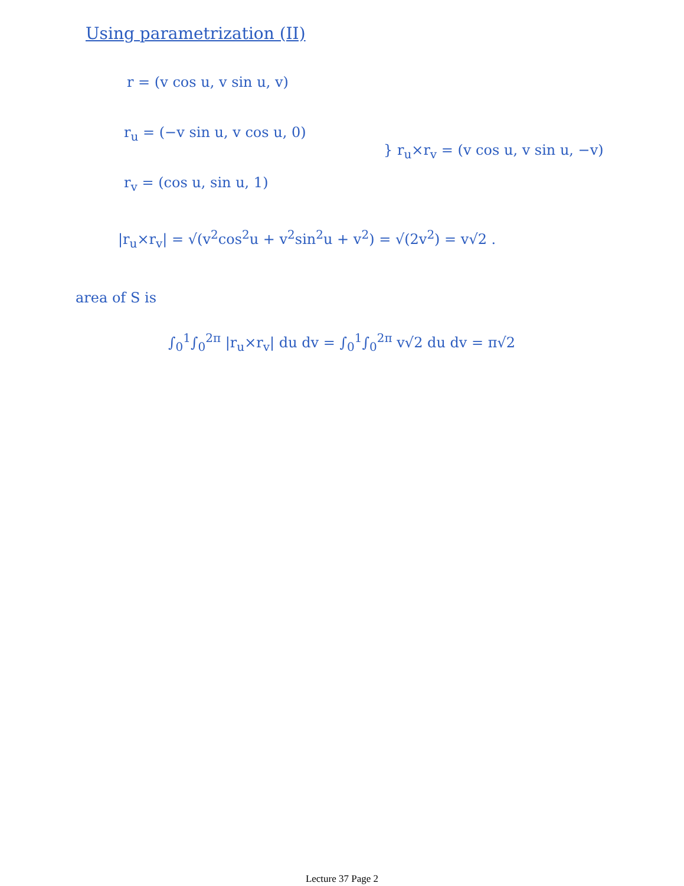Using parametrization (II)
r = (v cos u, v sin u, v)
r<sub>u</sub> = (−v sin u, v cos u, 0)
} r<sub>u</sub>×r<sub>v</sub> = (v cos u, v sin u, −v)
r<sub>v</sub> = (cos u, sin u, 1)
|r<sub>u</sub>×r<sub>v</sub>| = √(v<sup>2</sup>cos<sup>2</sup>u + v<sup>2</sup>sin<sup>2</sup>u + v<sup>2</sup>) = √(2v<sup>2</sup>) = v√2 .
area of S is
∫<sub>0</sub><sup>1</sup>∫<sub>0</sub><sup>2π</sup> |r<sub>u</sub>×r<sub>v</sub>| du dv = ∫<sub>0</sub><sup>1</sup>∫<sub>0</sub><sup>2π</sup> v√2 du dv = π√2
Lecture 37 Page 2